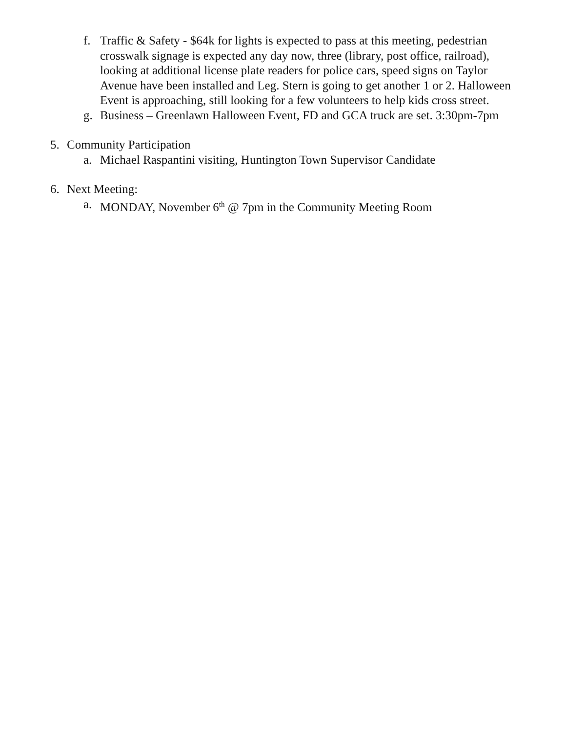f. Traffic & Safety - $64k for lights is expected to pass at this meeting, pedestrian crosswalk signage is expected any day now, three (library, post office, railroad), looking at additional license plate readers for police cars, speed signs on Taylor Avenue have been installed and Leg. Stern is going to get another 1 or 2. Halloween Event is approaching, still looking for a few volunteers to help kids cross street.
g. Business – Greenlawn Halloween Event, FD and GCA truck are set. 3:30pm-7pm
5. Community Participation
a. Michael Raspantini visiting, Huntington Town Supervisor Candidate
6. Next Meeting:
a. MONDAY, November 6<sup>th</sup> @ 7pm in the Community Meeting Room